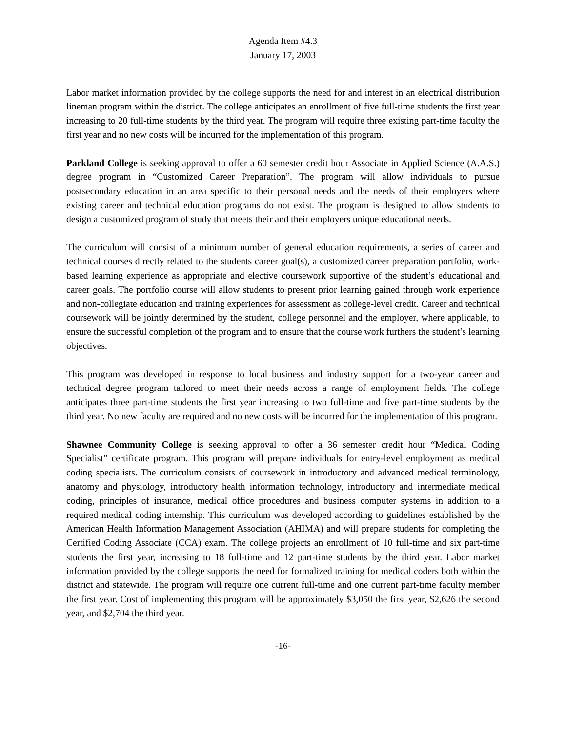Agenda Item #4.3
January 17, 2003
Labor market information provided by the college supports the need for and interest in an electrical distribution lineman program within the district. The college anticipates an enrollment of five full-time students the first year increasing to 20 full-time students by the third year. The program will require three existing part-time faculty the first year and no new costs will be incurred for the implementation of this program.
Parkland College is seeking approval to offer a 60 semester credit hour Associate in Applied Science (A.A.S.) degree program in “Customized Career Preparation”. The program will allow individuals to pursue postsecondary education in an area specific to their personal needs and the needs of their employers where existing career and technical education programs do not exist. The program is designed to allow students to design a customized program of study that meets their and their employers unique educational needs.
The curriculum will consist of a minimum number of general education requirements, a series of career and technical courses directly related to the students career goal(s), a customized career preparation portfolio, work-based learning experience as appropriate and elective coursework supportive of the student’s educational and career goals. The portfolio course will allow students to present prior learning gained through work experience and non-collegiate education and training experiences for assessment as college-level credit. Career and technical coursework will be jointly determined by the student, college personnel and the employer, where applicable, to ensure the successful completion of the program and to ensure that the course work furthers the student’s learning objectives.
This program was developed in response to local business and industry support for a two-year career and technical degree program tailored to meet their needs across a range of employment fields. The college anticipates three part-time students the first year increasing to two full-time and five part-time students by the third year. No new faculty are required and no new costs will be incurred for the implementation of this program.
Shawnee Community College is seeking approval to offer a 36 semester credit hour “Medical Coding Specialist” certificate program. This program will prepare individuals for entry-level employment as medical coding specialists. The curriculum consists of coursework in introductory and advanced medical terminology, anatomy and physiology, introductory health information technology, introductory and intermediate medical coding, principles of insurance, medical office procedures and business computer systems in addition to a required medical coding internship. This curriculum was developed according to guidelines established by the American Health Information Management Association (AHIMA) and will prepare students for completing the Certified Coding Associate (CCA) exam. The college projects an enrollment of 10 full-time and six part-time students the first year, increasing to 18 full-time and 12 part-time students by the third year. Labor market information provided by the college supports the need for formalized training for medical coders both within the district and statewide. The program will require one current full-time and one current part-time faculty member the first year. Cost of implementing this program will be approximately $3,050 the first year, $2,626 the second year, and $2,704 the third year.
-16-